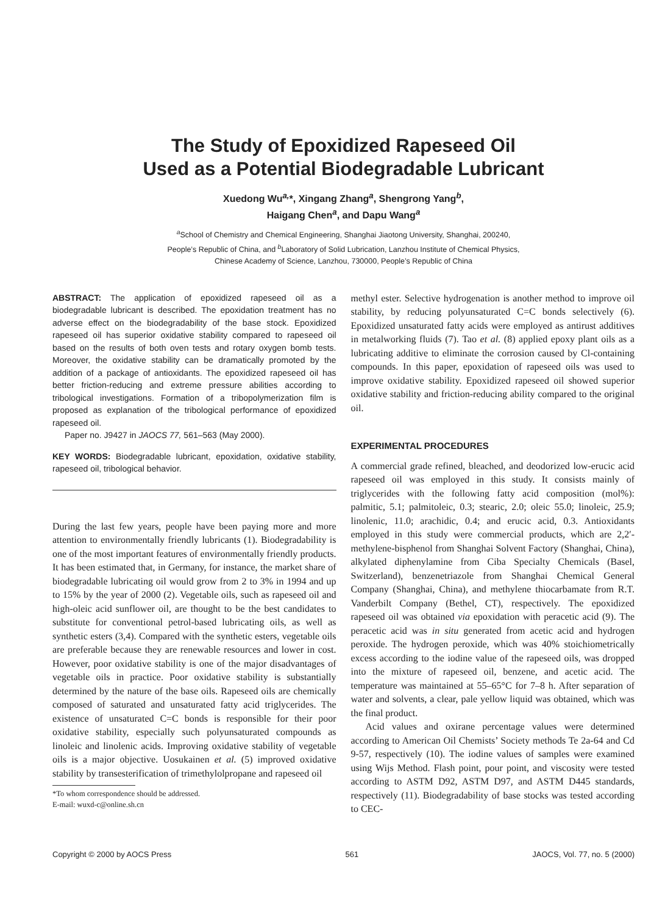The Study of Epoxidized Rapeseed Oil
Used as a Potential Biodegradable Lubricant
Xuedong Wu<sup>a,</sup>*, Xingang Zhang<sup>a</sup>, Shengrong Yang<sup>b</sup>,
Haigang Chen<sup>a</sup>, and Dapu Wang<sup>a</sup>
<sup>a</sup> School of Chemistry and Chemical Engineering, Shanghai Jiaotong University, Shanghai, 200240,
People’s Republic of China, and <sup>b</sup>Laboratory of Solid Lubrication, Lanzhou Institute of Chemical Physics,
Chinese Academy of Science, Lanzhou, 730000, People’s Republic of China
ABSTRACT: The application of epoxidized rapeseed oil as a biodegradable lubricant is described. The epoxidation treatment has no adverse effect on the biodegradability of the base stock. Epoxidized rapeseed oil has superior oxidative stability compared to rapeseed oil based on the results of both oven tests and rotary oxygen bomb tests. Moreover, the oxidative stability can be dramatically promoted by the addition of a package of antioxidants. The epoxidized rapeseed oil has better friction-reducing and extreme pressure abilities according to tribological investigations. Formation of a tribopolymerization film is proposed as explanation of the tribological performance of epoxidized rapeseed oil.
Paper no. J9427 in JAOCS 77, 561–563 (May 2000).
KEY WORDS: Biodegradable lubricant, epoxidation, oxidative stability, rapeseed oil, tribological behavior.
During the last few years, people have been paying more and more attention to environmentally friendly lubricants (1). Biodegradability is one of the most important features of environmentally friendly products. It has been estimated that, in Germany, for instance, the market share of biodegradable lubricating oil would grow from 2 to 3% in 1994 and up to 15% by the year of 2000 (2). Vegetable oils, such as rapeseed oil and high-oleic acid sunflower oil, are thought to be the best candidates to substitute for conventional petrol-based lubricating oils, as well as synthetic esters (3,4). Compared with the synthetic esters, vegetable oils are preferable because they are renewable resources and lower in cost. However, poor oxidative stability is one of the major disadvantages of vegetable oils in practice. Poor oxidative stability is substantially determined by the nature of the base oils. Rapeseed oils are chemically composed of saturated and unsaturated fatty acid triglycerides. The existence of unsaturated C=C bonds is responsible for their poor oxidative stability, especially such polyunsaturated compounds as linoleic and linolenic acids. Improving oxidative stability of vegetable oils is a major objective. Uosukainen et al. (5) improved oxidative stability by transesterification of trimethylolpropane and rapeseed oil
*To whom correspondence should be addressed.
E-mail: wuxd-c@online.sh.cn
methyl ester. Selective hydrogenation is another method to improve oil stability, by reducing polyunsaturated C=C bonds selectively (6). Epoxidized unsaturated fatty acids were employed as antirust additives in metalworking fluids (7). Tao et al. (8) applied epoxy plant oils as a lubricating additive to eliminate the corrosion caused by Cl-containing compounds. In this paper, epoxidation of rapeseed oils was used to improve oxidative stability. Epoxidized rapeseed oil showed superior oxidative stability and friction-reducing ability compared to the original oil.
EXPERIMENTAL PROCEDURES
A commercial grade refined, bleached, and deodorized low-erucic acid rapeseed oil was employed in this study. It consists mainly of triglycerides with the following fatty acid composition (mol%): palmitic, 5.1; palmitoleic, 0.3; stearic, 2.0; oleic 55.0; linoleic, 25.9; linolenic, 11.0; arachidic, 0.4; and erucic acid, 0.3. Antioxidants employed in this study were commercial products, which are 2,2′-methylene-bisphenol from Shanghai Solvent Factory (Shanghai, China), alkylated diphenylamine from Ciba Specialty Chemicals (Basel, Switzerland), benzenetriazole from Shanghai Chemical General Company (Shanghai, China), and methylene thiocarbamate from R.T. Vanderbilt Company (Bethel, CT), respectively. The epoxidized rapeseed oil was obtained via epoxidation with peracetic acid (9). The peracetic acid was in situ generated from acetic acid and hydrogen peroxide. The hydrogen peroxide, which was 40% stoichiometrically excess according to the iodine value of the rapeseed oils, was dropped into the mixture of rapeseed oil, benzene, and acetic acid. The temperature was maintained at 55–65°C for 7–8 h. After separation of water and solvents, a clear, pale yellow liquid was obtained, which was the final product.
Acid values and oxirane percentage values were determined according to American Oil Chemists’ Society methods Te 2a-64 and Cd 9-57, respectively (10). The iodine values of samples were examined using Wijs Method. Flash point, pour point, and viscosity were tested according to ASTM D92, ASTM D97, and ASTM D445 standards, respectively (11). Biodegradability of base stocks was tested according to CEC-
Copyright © 2000 by AOCS Press 561 JAOCS, Vol. 77, no. 5 (2000)